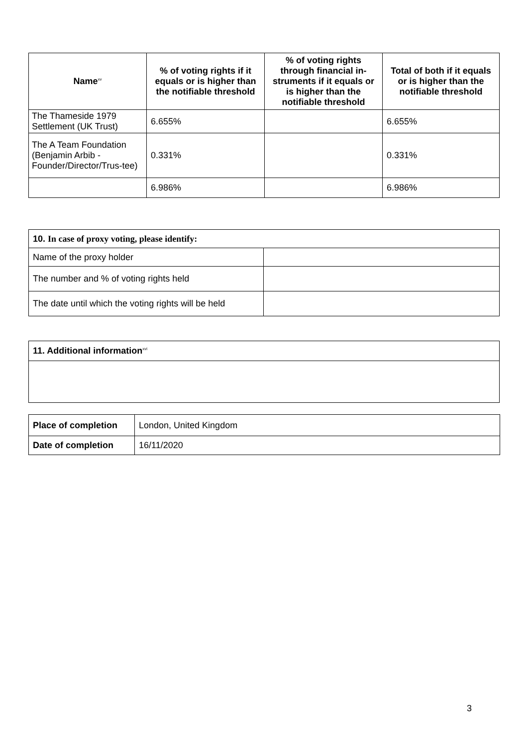| Name<sup>xv</sup> | % of voting rights if it equals or is higher than the notifiable threshold | % of voting rights through financial in-struments if it equals or is higher than the notifiable threshold | Total of both if it equals or is higher than the notifiable threshold |
| --- | --- | --- | --- |
| The Thameside 1979 Settlement (UK Trust) | 6.655% | | 6.655% |
| The A Team Foundation (Benjamin Arbib - Founder/Director/Trus-tee) | 0.331% | | 0.331% |
| | 6.986% | | 6.986% |
| 10. In case of proxy voting, please identify: | |
| Name of the proxy holder | |
| The number and % of voting rights held | |
| The date until which the voting rights will be held | |
| 11. Additional information<sup>xvi</sup> |
| Place of completion | London, United Kingdom |
| Date of completion | 16/11/2020 |
3